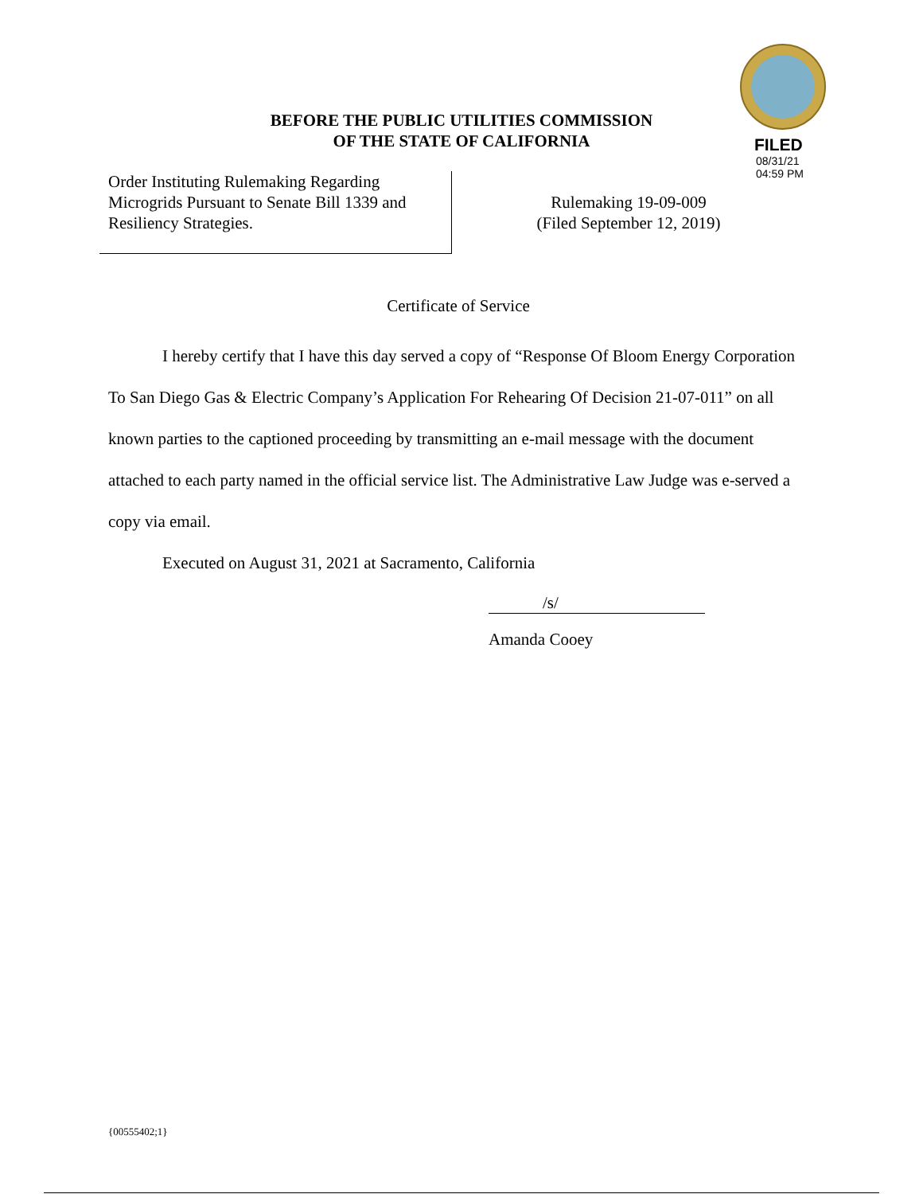FILED
08/31/21
04:59 PM
BEFORE THE PUBLIC UTILITIES COMMISSION
OF THE STATE OF CALIFORNIA
Order Instituting Rulemaking Regarding
Microgrids Pursuant to Senate Bill 1339 and
Resiliency Strategies.
Rulemaking 19-09-009
(Filed September 12, 2019)
Certificate of Service
I hereby certify that I have this day served a copy of “Response Of Bloom Energy Corporation To San Diego Gas & Electric Company’s Application For Rehearing Of Decision 21-07-011” on all known parties to the captioned proceeding by transmitting an e-mail message with the document attached to each party named in the official service list. The Administrative Law Judge was e-served a copy via email.
Executed on August 31, 2021 at Sacramento, California
/s/
Amanda Cooey
{00555402;1}